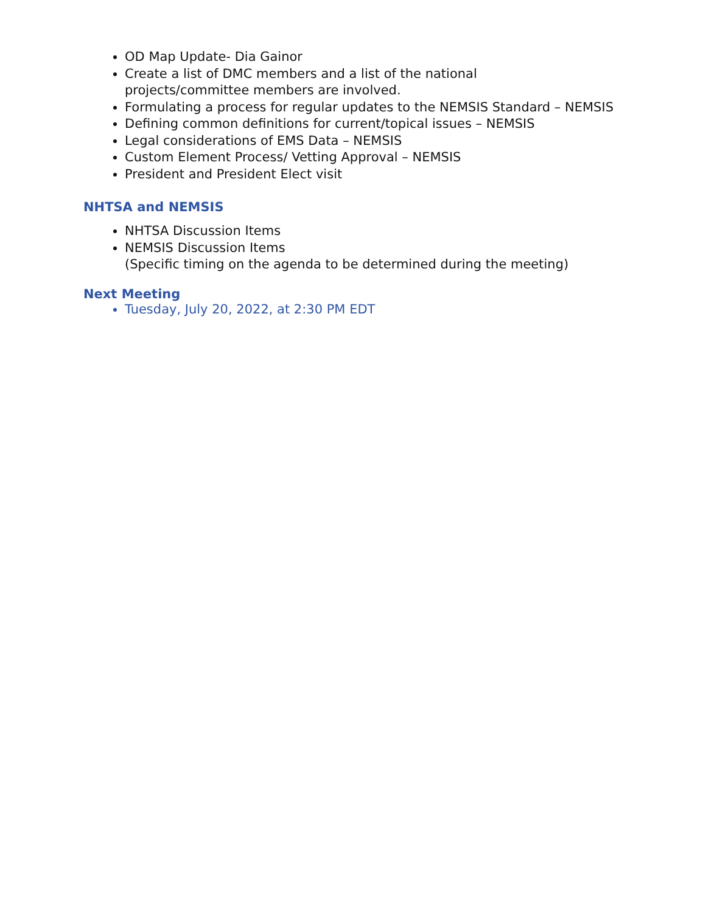OD Map Update- Dia Gainor
Create a list of DMC members and a list of the national
projects/committee members are involved.
Formulating a process for regular updates to the NEMSIS Standard – NEMSIS
Defining common definitions for current/topical issues – NEMSIS
Legal considerations of EMS Data – NEMSIS
Custom Element Process/ Vetting Approval – NEMSIS
President and President Elect visit
NHTSA and NEMSIS
NHTSA Discussion Items
NEMSIS Discussion Items
(Specific timing on the agenda to be determined during the meeting)
Next Meeting
Tuesday, July 20, 2022, at 2:30 PM EDT